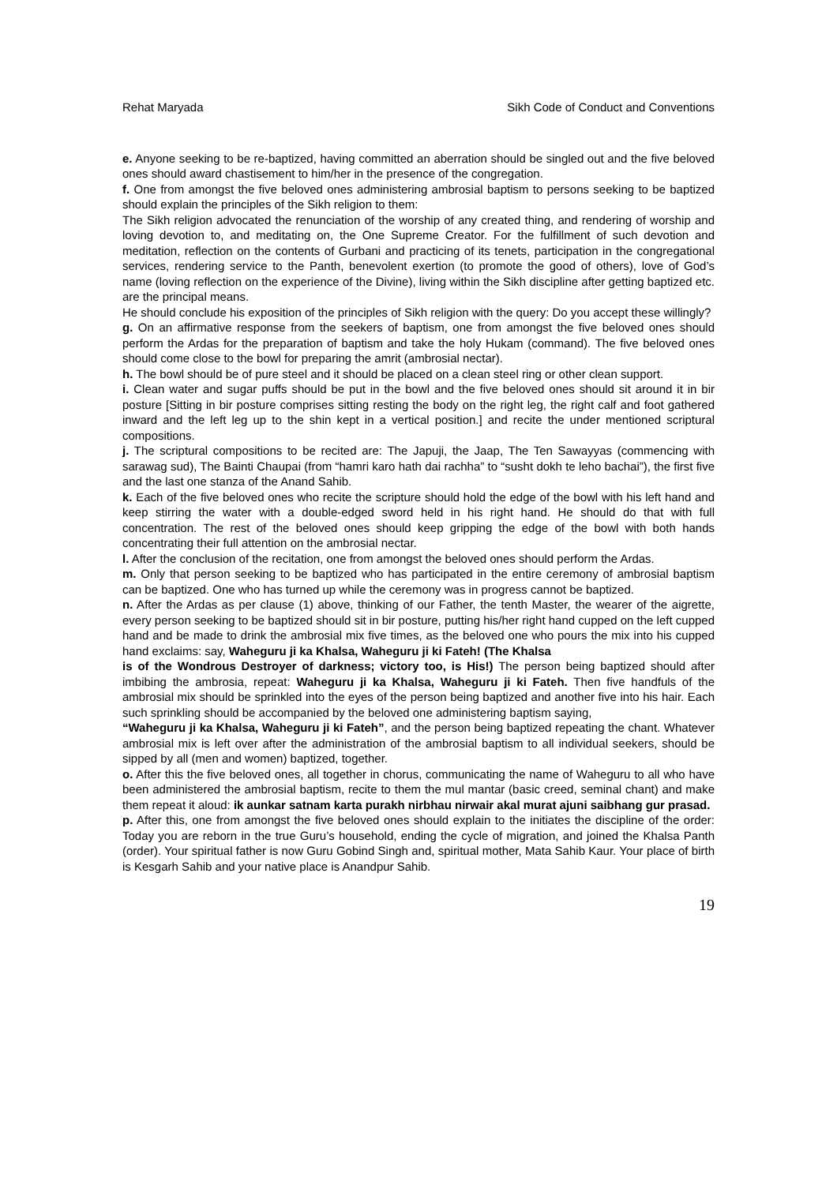Rehat Maryada Sikh Code of Conduct and Conventions
e. Anyone seeking to be re-baptized, having committed an aberration should be singled out and the five beloved ones should award chastisement to him/her in the presence of the congregation.
f. One from amongst the five beloved ones administering ambrosial baptism to persons seeking to be baptized should explain the principles of the Sikh religion to them:
The Sikh religion advocated the renunciation of the worship of any created thing, and rendering of worship and loving devotion to, and meditating on, the One Supreme Creator. For the fulfillment of such devotion and meditation, reflection on the contents of Gurbani and practicing of its tenets, participation in the congregational services, rendering service to the Panth, benevolent exertion (to promote the good of others), love of God’s name (loving reflection on the experience of the Divine), living within the Sikh discipline after getting baptized etc. are the principal means.
He should conclude his exposition of the principles of Sikh religion with the query: Do you accept these willingly?
g. On an affirmative response from the seekers of baptism, one from amongst the five beloved ones should perform the Ardas for the preparation of baptism and take the holy Hukam (command). The five beloved ones should come close to the bowl for preparing the amrit (ambrosial nectar).
h. The bowl should be of pure steel and it should be placed on a clean steel ring or other clean support.
i. Clean water and sugar puffs should be put in the bowl and the five beloved ones should sit around it in bir posture [Sitting in bir posture comprises sitting resting the body on the right leg, the right calf and foot gathered inward and the left leg up to the shin kept in a vertical position.] and recite the under mentioned scriptural compositions.
j. The scriptural compositions to be recited are: The Japuji, the Jaap, The Ten Sawayyas (commencing with sarawag sud), The Bainti Chaupai (from “hamri karo hath dai rachha” to “susht dokh te leho bachai”), the first five and the last one stanza of the Anand Sahib.
k. Each of the five beloved ones who recite the scripture should hold the edge of the bowl with his left hand and keep stirring the water with a double-edged sword held in his right hand. He should do that with full concentration. The rest of the beloved ones should keep gripping the edge of the bowl with both hands concentrating their full attention on the ambrosial nectar.
l. After the conclusion of the recitation, one from amongst the beloved ones should perform the Ardas.
m. Only that person seeking to be baptized who has participated in the entire ceremony of ambrosial baptism can be baptized. One who has turned up while the ceremony was in progress cannot be baptized.
n. After the Ardas as per clause (1) above, thinking of our Father, the tenth Master, the wearer of the aigrette, every person seeking to be baptized should sit in bir posture, putting his/her right hand cupped on the left cupped hand and be made to drink the ambrosial mix five times, as the beloved one who pours the mix into his cupped hand exclaims: say, Waheguru ji ka Khalsa, Waheguru ji ki Fateh! (The Khalsa
is of the Wondrous Destroyer of darkness; victory too, is His!) The person being baptized should after imbibing the ambrosia, repeat: Waheguru ji ka Khalsa, Waheguru ji ki Fateh. Then five handfuls of the ambrosial mix should be sprinkled into the eyes of the person being baptized and another five into his hair. Each such sprinkling should be accompanied by the beloved one administering baptism saying,
“Waheguru ji ka Khalsa, Waheguru ji ki Fateh”, and the person being baptized repeating the chant. Whatever ambrosial mix is left over after the administration of the ambrosial baptism to all individual seekers, should be sipped by all (men and women) baptized, together.
o. After this the five beloved ones, all together in chorus, communicating the name of Waheguru to all who have been administered the ambrosial baptism, recite to them the mul mantar (basic creed, seminal chant) and make them repeat it aloud: ik aunkar satnam karta purakh nirbhau nirwair akal murat ajuni saibhang gur prasad.
p. After this, one from amongst the five beloved ones should explain to the initiates the discipline of the order: Today you are reborn in the true Guru’s household, ending the cycle of migration, and joined the Khalsa Panth (order). Your spiritual father is now Guru Gobind Singh and, spiritual mother, Mata Sahib Kaur. Your place of birth is Kesgarh Sahib and your native place is Anandpur Sahib.
19